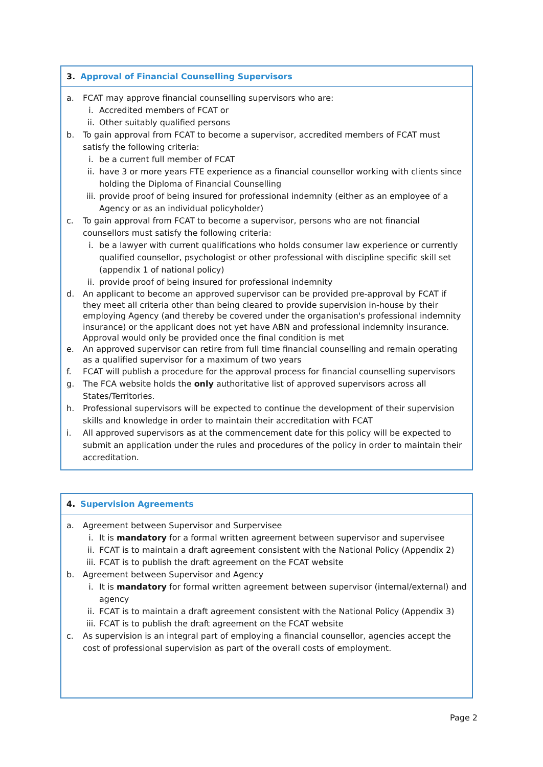3. Approval of Financial Counselling Supervisors
a. FCAT may approve financial counselling supervisors who are:
i. Accredited members of FCAT or
ii. Other suitably qualified persons
b. To gain approval from FCAT to become a supervisor, accredited members of FCAT must satisfy the following criteria:
i. be a current full member of FCAT
ii. have 3 or more years FTE experience as a financial counsellor working with clients since holding the Diploma of Financial Counselling
iii.
provide proof of being insured for professional indemnity (either as an employee of a Agency or as an individual policyholder)
c. To gain approval from FCAT to become a supervisor, persons who are not financial counsellors must satisfy the following criteria:
i. be a lawyer with current qualifications who holds consumer law experience or currently qualified counsellor, psychologist or other professional with discipline specific skill set (appendix 1 of national policy)
ii. provide proof of being insured for professional indemnity
d. An applicant to become an approved supervisor can be provided pre-approval by FCAT if they meet all criteria other than being cleared to provide supervision in-house by their employing Agency (and thereby be covered under the organisation's professional indemnity insurance) or the applicant does not yet have ABN and professional indemnity insurance. Approval would only be provided once the final condition is met
e. An approved supervisor can retire from full time financial counselling and remain operating as a qualified supervisor for a maximum of two years
f. FCAT will publish a procedure for the approval process for financial counselling supervisors
g. The FCA website holds the only authoritative list of approved supervisors across all States/Territories.
h. Professional supervisors will be expected to continue the development of their supervision skills and knowledge in order to maintain their accreditation with FCAT
i. All approved supervisors as at the commencement date for this policy will be expected to submit an application under the rules and procedures of the policy in order to maintain their accreditation.
4. Supervision Agreements
a. Agreement between Supervisor and Surpervisee
i. It is mandatory for a formal written agreement between supervisor and supervisee
ii. FCAT is to maintain a draft agreement consistent with the National Policy (Appendix 2)
iii.
FCAT is to publish the draft agreement on the FCAT website
b. Agreement between Supervisor and Agency
i. It is mandatory for formal written agreement between supervisor (internal/external) and agency
ii. FCAT is to maintain a draft agreement consistent with the National Policy (Appendix 3)
iii.
FCAT is to publish the draft agreement on the FCAT website
c. As supervision is an integral part of employing a financial counsellor, agencies accept the cost of professional supervision as part of the overall costs of employment.
Page 2